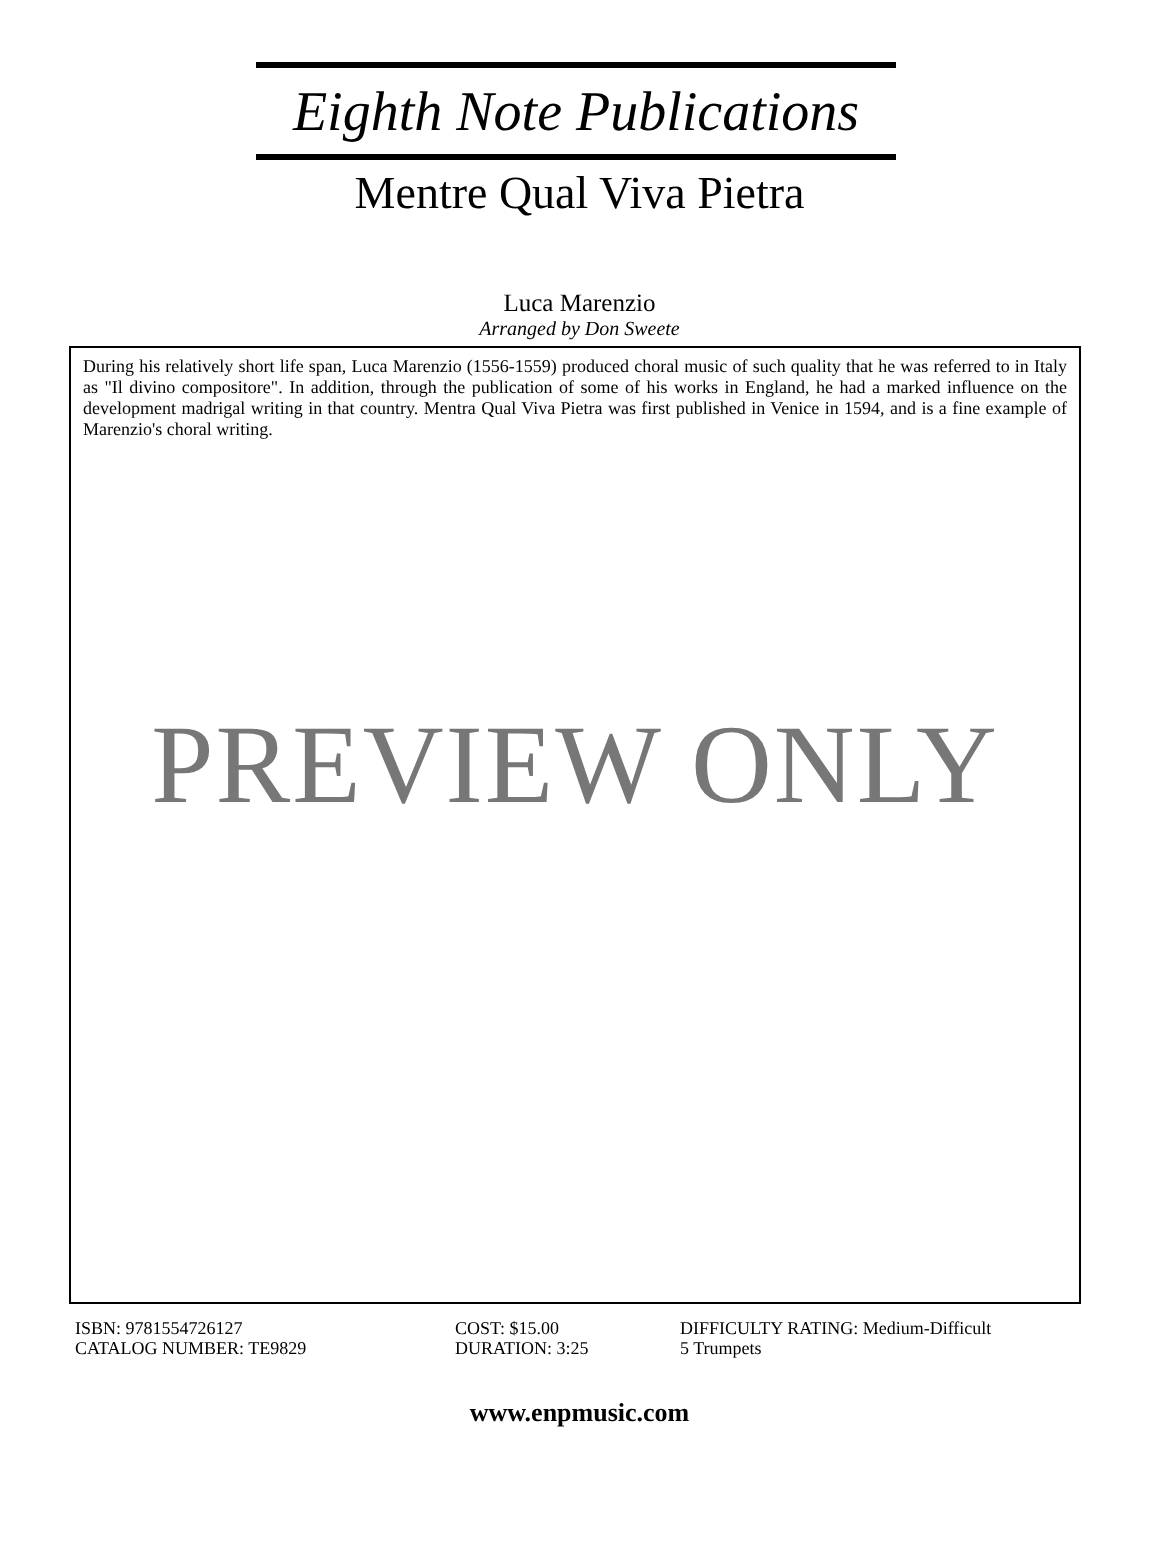Eighth Note Publications
Mentre Qual Viva Pietra
Luca Marenzio
Arranged by Don Sweete
During his relatively short life span, Luca Marenzio (1556-1559) produced choral music of such quality that he was referred to in Italy as "Il divino compositore". In addition, through the publication of some of his works in England, he had a marked influence on the development madrigal writing in that country. Mentra Qual Viva Pietra was first published in Venice in 1594, and is a fine example of Marenzio's choral writing.
PREVIEW ONLY
ISBN: 9781554726127
CATALOG NUMBER: TE9829
COST: $15.00
DURATION: 3:25
DIFFICULTY RATING: Medium-Difficult
5 Trumpets
www.enpmusic.com